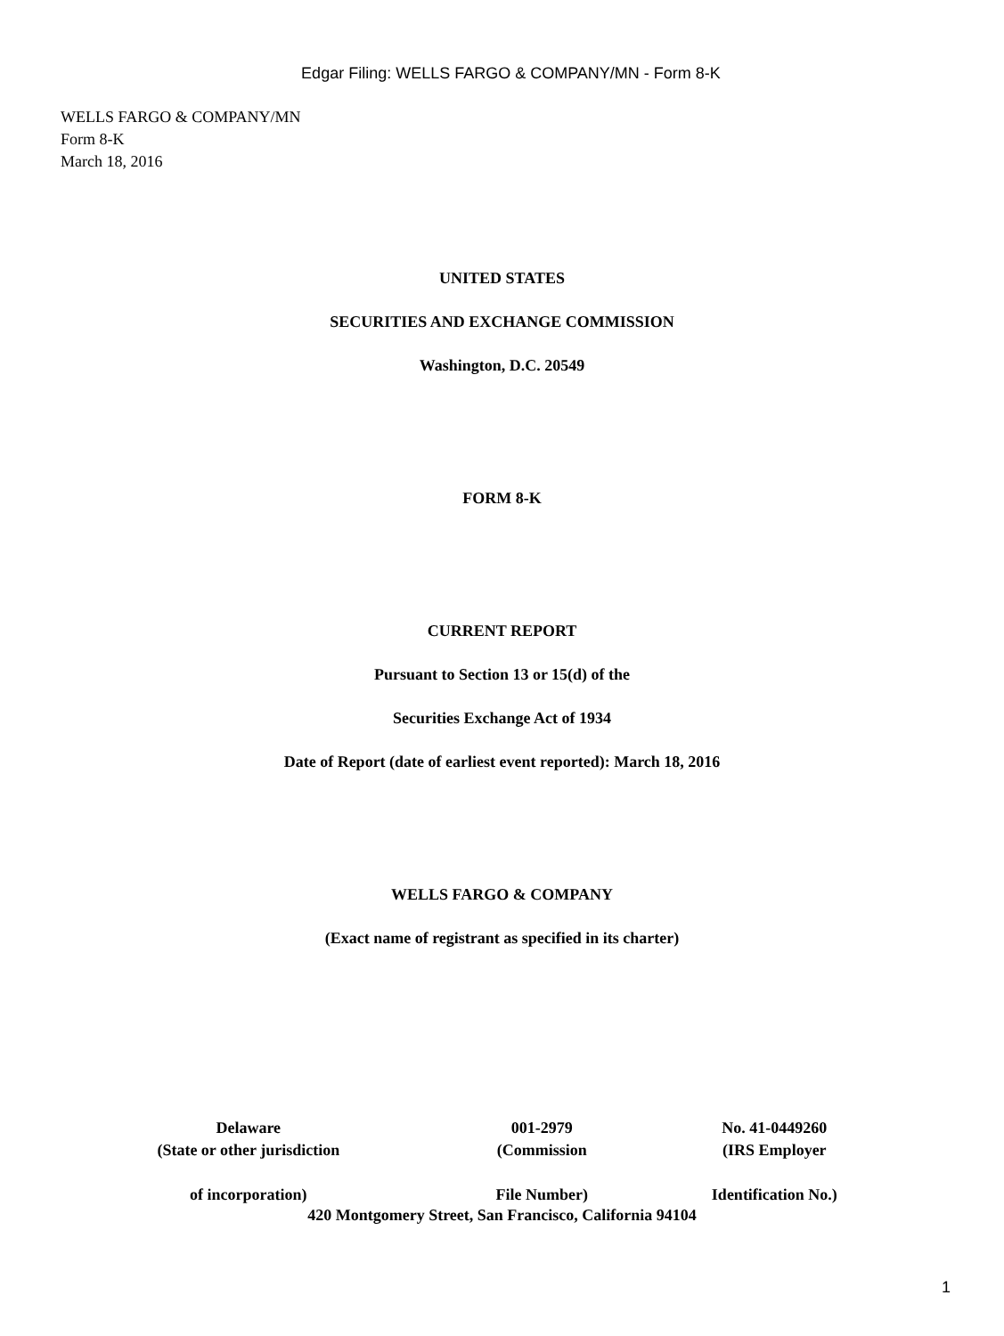Edgar Filing: WELLS FARGO & COMPANY/MN - Form 8-K
WELLS FARGO & COMPANY/MN
Form 8-K
March 18, 2016
UNITED STATES
SECURITIES AND EXCHANGE COMMISSION
Washington, D.C. 20549
FORM 8-K
CURRENT REPORT
Pursuant to Section 13 or 15(d) of the
Securities Exchange Act of 1934
Date of Report (date of earliest event reported): March 18, 2016
WELLS FARGO & COMPANY
(Exact name of registrant as specified in its charter)
| Delaware | 001-2979 | No. 41-0449260 |
| (State or other jurisdiction | (Commission | (IRS Employer |
| of incorporation) | File Number) | Identification No.) |
420 Montgomery Street, San Francisco, California 94104
1